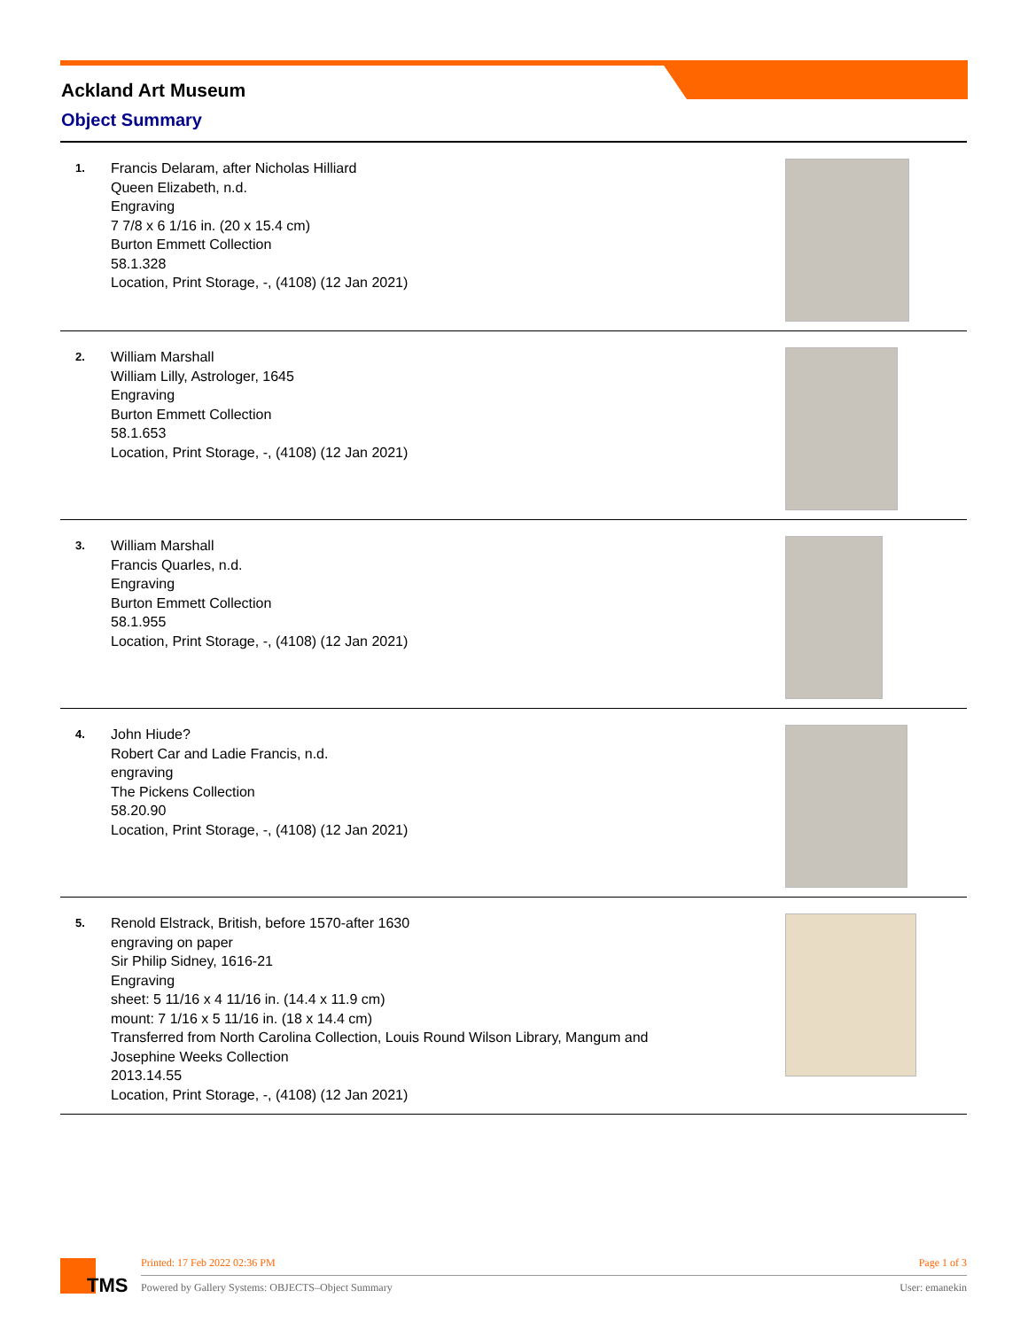Ackland Art Museum
Object Summary
1.
Francis Delaram, after Nicholas Hilliard
Queen Elizabeth, n.d.
Engraving
7 7/8 x 6 1/16 in. (20 x 15.4 cm)
Burton Emmett Collection
58.1.328
Location, Print Storage, -, (4108) (12 Jan 2021)
2.
William Marshall
William Lilly, Astrologer, 1645
Engraving
Burton Emmett Collection
58.1.653
Location, Print Storage, -, (4108) (12 Jan 2021)
3.
William Marshall
Francis Quarles, n.d.
Engraving
Burton Emmett Collection
58.1.955
Location, Print Storage, -, (4108) (12 Jan 2021)
4.
John Hiude?
Robert Car and Ladie Francis, n.d.
engraving
The Pickens Collection
58.20.90
Location, Print Storage, -, (4108) (12 Jan 2021)
5.
Renold Elstrack, British, before 1570-after 1630
engraving on paper
Sir Philip Sidney, 1616-21
Engraving
sheet: 5 11/16 x 4 11/16 in. (14.4 x 11.9 cm)
mount: 7 1/16 x 5 11/16 in. (18 x 14.4 cm)
Transferred from North Carolina Collection, Louis Round Wilson Library, Mangum and
Josephine Weeks Collection
2013.14.55
Location, Print Storage, -, (4108) (12 Jan 2021)
TMS
Printed: 17 Feb 2022 02:36 PM Page 1 of 3
Powered by Gallery Systems: OBJECTS–Object Summary User: emanekin